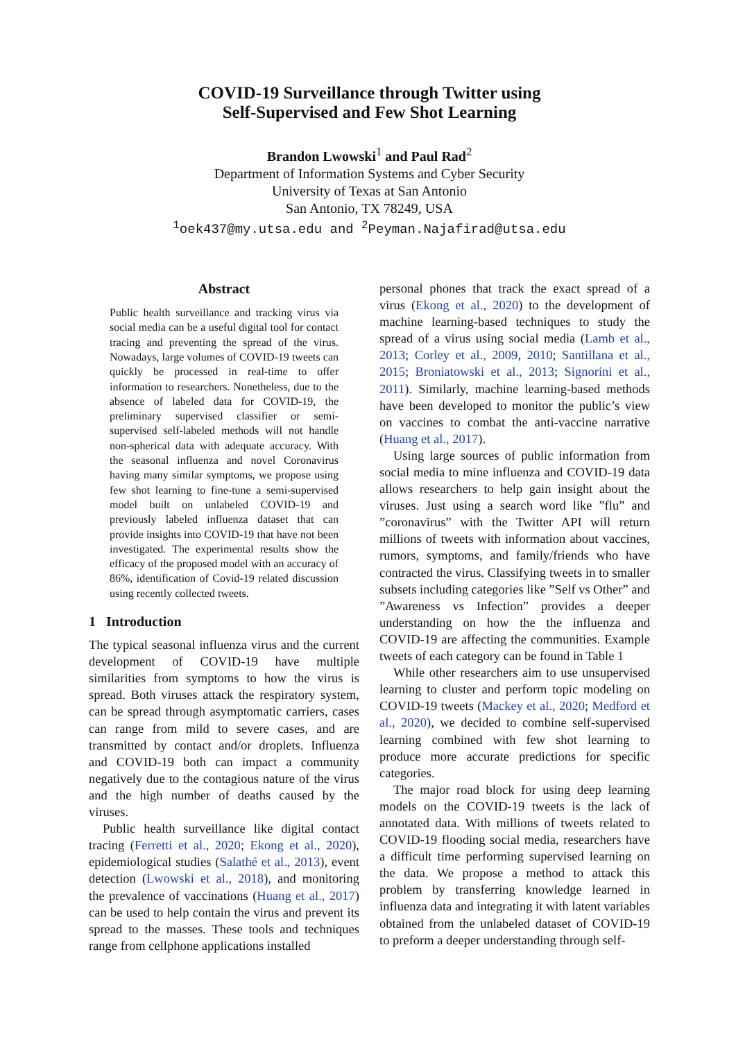COVID-19 Surveillance through Twitter using
Self-Supervised and Few Shot Learning
Brandon Lwowski<sup>1</sup> and Paul Rad<sup>2</sup>
Department of Information Systems and Cyber Security
University of Texas at San Antonio
San Antonio, TX 78249, USA
<sup>1</sup> oek437@my.utsa.edu and <sup>2</sup>Peyman.Najafirad@utsa.edu
Abstract
Public health surveillance and tracking virus via social media can be a useful digital tool for contact tracing and preventing the spread of the virus. Nowadays, large volumes of COVID-19 tweets can quickly be processed in real-time to offer information to researchers. Nonetheless, due to the absence of labeled data for COVID-19, the preliminary supervised classifier or semi-supervised self-labeled methods will not handle non-spherical data with adequate accuracy. With the seasonal influenza and novel Coronavirus having many similar symptoms, we propose using few shot learning to fine-tune a semi-supervised model built on unlabeled COVID-19 and previously labeled influenza dataset that can provide insights into COVID-19 that have not been investigated. The experimental results show the efficacy of the proposed model with an accuracy of 86%, identification of Covid-19 related discussion using recently collected tweets.
1 Introduction
The typical seasonal influenza virus and the current development of COVID-19 have multiple similarities from symptoms to how the virus is spread. Both viruses attack the respiratory system, can be spread through asymptomatic carriers, cases can range from mild to severe cases, and are transmitted by contact and/or droplets. Influenza and COVID-19 both can impact a community negatively due to the contagious nature of the virus and the high number of deaths caused by the viruses.
Public health surveillance like digital contact tracing (Ferretti et al., 2020; Ekong et al., 2020), epidemiological studies (Salathé et al., 2013), event detection (Lwowski et al., 2018), and monitoring the prevalence of vaccinations (Huang et al., 2017) can be used to help contain the virus and prevent its spread to the masses. These tools and techniques range from cellphone applications installed
personal phones that track the exact spread of a virus (Ekong et al., 2020) to the development of machine learning-based techniques to study the spread of a virus using social media (Lamb et al., 2013; Corley et al., 2009, 2010; Santillana et al., 2015; Broniatowski et al., 2013; Signorini et al., 2011). Similarly, machine learning-based methods have been developed to monitor the public’s view on vaccines to combat the anti-vaccine narrative (Huang et al., 2017).
Using large sources of public information from social media to mine influenza and COVID-19 data allows researchers to help gain insight about the viruses. Just using a search word like ”flu” and ”coronavirus” with the Twitter API will return millions of tweets with information about vaccines, rumors, symptoms, and family/friends who have contracted the virus. Classifying tweets in to smaller subsets including categories like ”Self vs Other” and ”Awareness vs Infection” provides a deeper understanding on how the the influenza and COVID-19 are affecting the communities. Example tweets of each category can be found in Table 1
While other researchers aim to use unsupervised learning to cluster and perform topic modeling on COVID-19 tweets (Mackey et al., 2020; Medford et al., 2020), we decided to combine self-supervised learning combined with few shot learning to produce more accurate predictions for specific categories.
The major road block for using deep learning models on the COVID-19 tweets is the lack of annotated data. With millions of tweets related to COVID-19 flooding social media, researchers have a difficult time performing supervised learning on the data. We propose a method to attack this problem by transferring knowledge learned in influenza data and integrating it with latent variables obtained from the unlabeled dataset of COVID-19 to preform a deeper understanding through self-